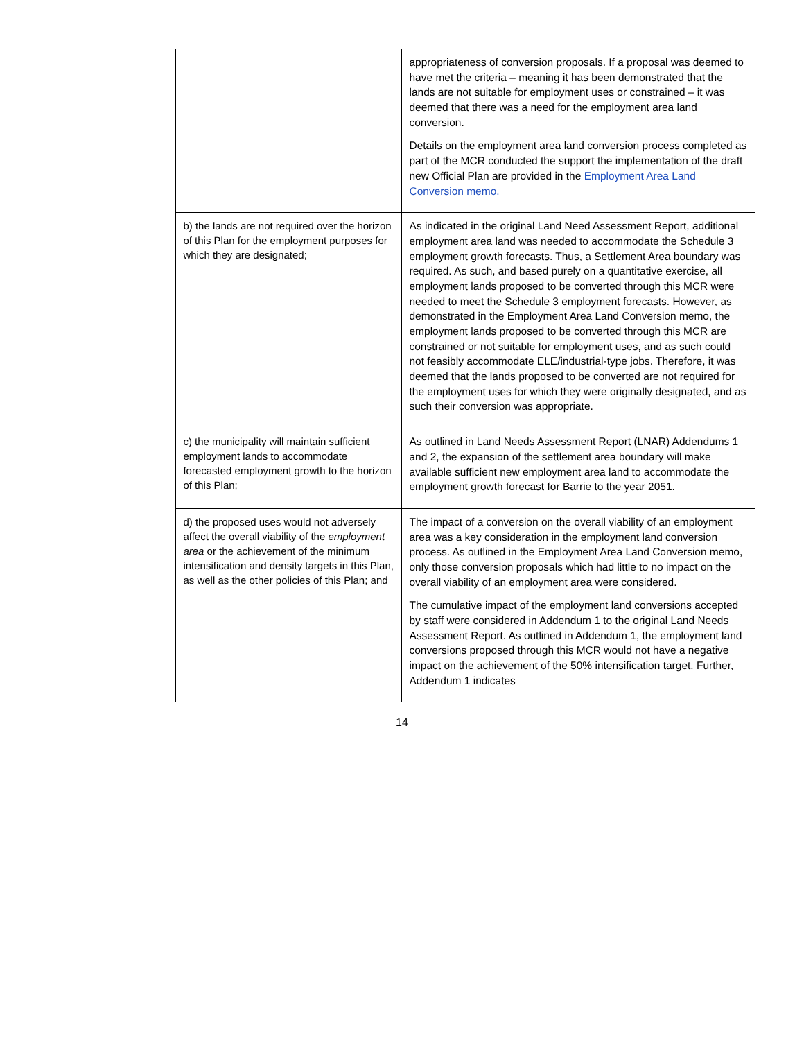| | | appropriateness of conversion proposals. If a proposal was deemed to have met the criteria – meaning it has been demonstrated that the lands are not suitable for employment uses or constrained – it was deemed that there was a need for the employment area land conversion. Details on the employment area land conversion process completed as part of the MCR conducted the support the implementation of the draft new Official Plan are provided in the Employment Area Land Conversion memo. |
| | b) the lands are not required over the horizon of this Plan for the employment purposes for which they are designated; | As indicated in the original Land Need Assessment Report, additional employment area land was needed to accommodate the Schedule 3 employment growth forecasts. Thus, a Settlement Area boundary was required. As such, and based purely on a quantitative exercise, all employment lands proposed to be converted through this MCR were needed to meet the Schedule 3 employment forecasts. However, as demonstrated in the Employment Area Land Conversion memo, the employment lands proposed to be converted through this MCR are constrained or not suitable for employment uses, and as such could not feasibly accommodate ELE/industrial-type jobs. Therefore, it was deemed that the lands proposed to be converted are not required for the employment uses for which they were originally designated, and as such their conversion was appropriate. |
| | c) the municipality will maintain sufficient employment lands to accommodate forecasted employment growth to the horizon of this Plan; | As outlined in Land Needs Assessment Report (LNAR) Addendums 1 and 2, the expansion of the settlement area boundary will make available sufficient new employment area land to accommodate the employment growth forecast for Barrie to the year 2051. |
| | d) the proposed uses would not adversely affect the overall viability of the employment area or the achievement of the minimum intensification and density targets in this Plan, as well as the other policies of this Plan; and | The impact of a conversion on the overall viability of an employment area was a key consideration in the employment land conversion process. As outlined in the Employment Area Land Conversion memo, only those conversion proposals which had little to no impact on the overall viability of an employment area were considered. The cumulative impact of the employment land conversions accepted by staff were considered in Addendum 1 to the original Land Needs Assessment Report. As outlined in Addendum 1, the employment land conversions proposed through this MCR would not have a negative impact on the achievement of the 50% intensification target. Further, Addendum 1 indicates |
14